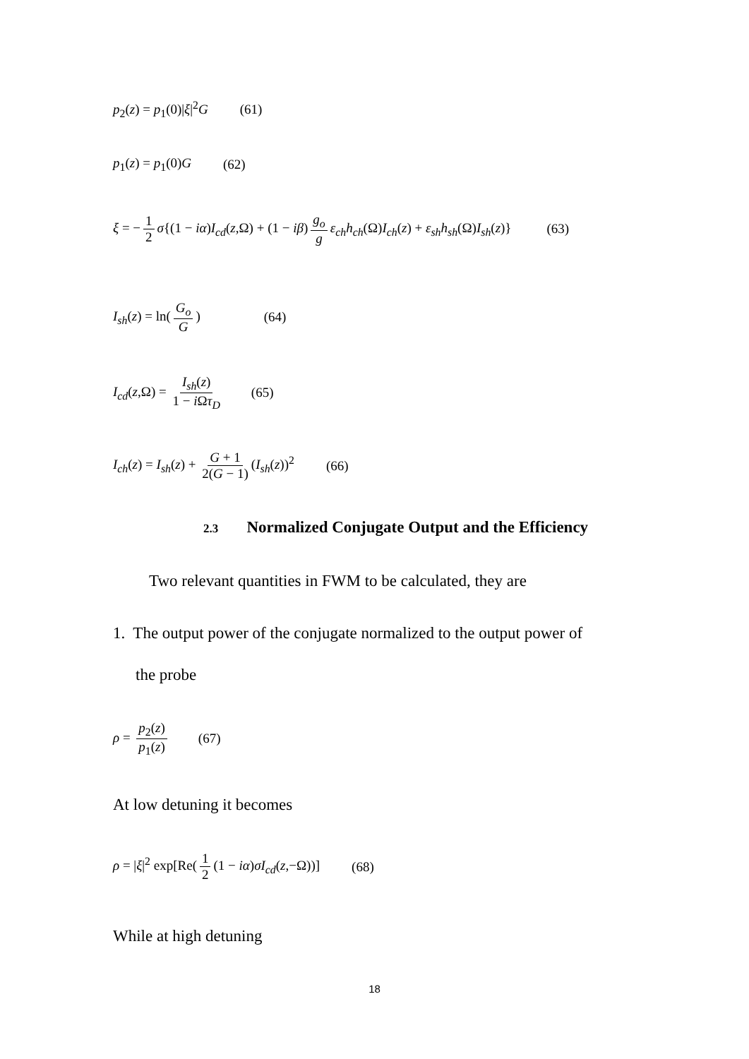p<sub>2</sub>(z) = p<sub>1</sub>(0)|ξ|<sup>2</sup>G (61)
p<sub>1</sub>(z) = p<sub>1</sub>(0)G (62)
ξ = − 1 2 σ{(1 − iα)I<sub>cd</sub>(z,Ω) + (1 − iβ) g<sub>o</sub> g ε<sub>ch</sub>h<sub>ch</sub>(Ω)I<sub>ch</sub>(z) + ε<sub>sh</sub>h<sub>sh</sub>(Ω)I<sub>sh</sub>(z)} (63)
I<sub>sh</sub>(z) = ln(G<sub>o</sub> G) (64)
I<sub>cd</sub>(z,Ω) = I<sub>sh</sub>(z) 1 − i Ωτ<sub>D</sub> (65)
I<sub>ch</sub>(z) = I<sub>sh</sub>(z) + G + 1 2(G − 1) (I<sub>sh</sub>(z))<sup>2</sup> (66)
2.3 Normalized Conjugate Output and the Efficiency
Two relevant quantities in FWM to be calculated, they are
1. The output power of the conjugate normalized to the output power of
the probe
ρ = p<sub>2</sub>(z) p<sub>1</sub>(z) (67)
At low detuning it becomes
ρ = |ξ|<sup>2</sup> exp[Re(1 2 (1 − iα)σI<sub>cd</sub>(z,−Ω))] (68)
While at high detuning
18